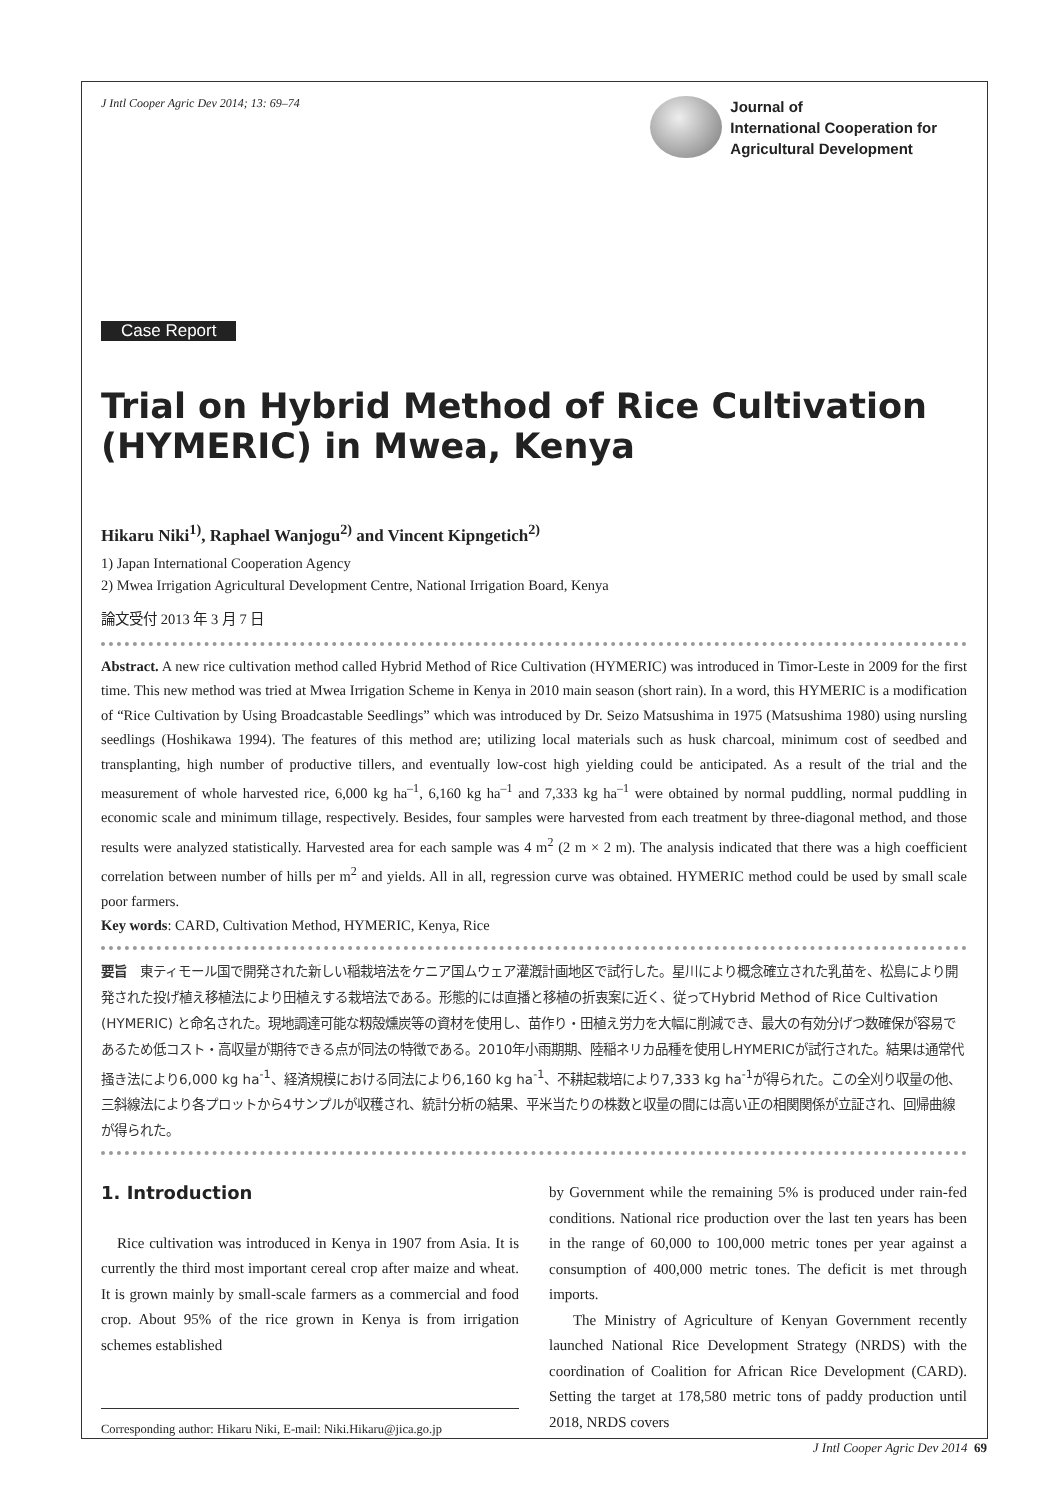J Intl Cooper Agric Dev 2014; 13: 69–74
Journal of
International Cooperation for
Agricultural Development
Case Report
Trial on Hybrid Method of Rice Cultivation (HYMERIC) in Mwea, Kenya
Hikaru Niki<sup>1)</sup>, Raphael Wanjogu<sup>2)</sup> and Vincent Kipngetich<sup>2)</sup>
1) Japan International Cooperation Agency
2) Mwea Irrigation Agricultural Development Centre, National Irrigation Board, Kenya
論文受付 2013 年 3 月 7 日
Abstract. A new rice cultivation method called Hybrid Method of Rice Cultivation (HYMERIC) was introduced in Timor-Leste in 2009 for the first time. This new method was tried at Mwea Irrigation Scheme in Kenya in 2010 main season (short rain). In a word, this HYMERIC is a modification of “Rice Cultivation by Using Broadcastable Seedlings” which was introduced by Dr. Seizo Matsushima in 1975 (Matsushima 1980) using nursling seedlings (Hoshikawa 1994). The features of this method are; utilizing local materials such as husk charcoal, minimum cost of seedbed and transplanting, high number of productive tillers, and eventually low-cost high yielding could be anticipated. As a result of the trial and the measurement of whole harvested rice, 6,000 kg ha<sup>–1</sup>, 6,160 kg ha<sup>–1</sup> and 7,333 kg ha<sup>–1</sup> were obtained by normal puddling, normal puddling in economic scale and minimum tillage, respectively. Besides, four samples were harvested from each treatment by three-diagonal method, and those results were analyzed statistically. Harvested area for each sample was 4 m<sup>2</sup> (2 m × 2 m). The analysis indicated that there was a high coefficient correlation between number of hills per m<sup>2</sup> and yields. All in all, regression curve was obtained. HYMERIC method could be used by small scale poor farmers.
Key words: CARD, Cultivation Method, HYMERIC, Kenya, Rice
要旨　東ティモール国で開発された新しい稲栽培法をケニア国ムウェア灌漑計画地区で試行した。星川により概念確立された乳苗を、松島により開発された投げ植え移植法により田植えする栽培法である。形態的には直播と移植の折衷案に近く、従ってHybrid Method of Rice Cultivation (HYMERIC) と命名された。現地調達可能な籾殻燻炭等の資材を使用し、苗作り・田植え労力を大幅に削減でき、最大の有効分げつ数確保が容易であるため低コスト・高収量が期待できる点が同法の特徴である。2010年小雨期期、陸稲ネリカ品種を使用しHYMERICが試行された。結果は通常代掻き法により6,000 kg ha<sup>-1</sup>、経済規模における同法により6,160 kg ha<sup>-1</sup>、不耕起栽培により7,333 kg ha<sup>-1</sup>が得られた。この全刈り収量の他、三斜線法により各プロットから4サンプルが収穫され、統計分析の結果、平米当たりの株数と収量の間には高い正の相関関係が立証され、回帰曲線が得られた。
1. Introduction
Rice cultivation was introduced in Kenya in 1907 from Asia. It is currently the third most important cereal crop after maize and wheat. It is grown mainly by small-scale farmers as a commercial and food crop. About 95% of the rice grown in Kenya is from irrigation schemes established
Corresponding author: Hikaru Niki, E-mail: Niki.Hikaru@jica.go.jp
by Government while the remaining 5% is produced under rain-fed conditions. National rice production over the last ten years has been in the range of 60,000 to 100,000 metric tones per year against a consumption of 400,000 metric tones. The deficit is met through imports.
The Ministry of Agriculture of Kenyan Government recently launched National Rice Development Strategy (NRDS) with the coordination of Coalition for African Rice Development (CARD). Setting the target at 178,580 metric tons of paddy production until 2018, NRDS covers
J Intl Cooper Agric Dev 2014 69